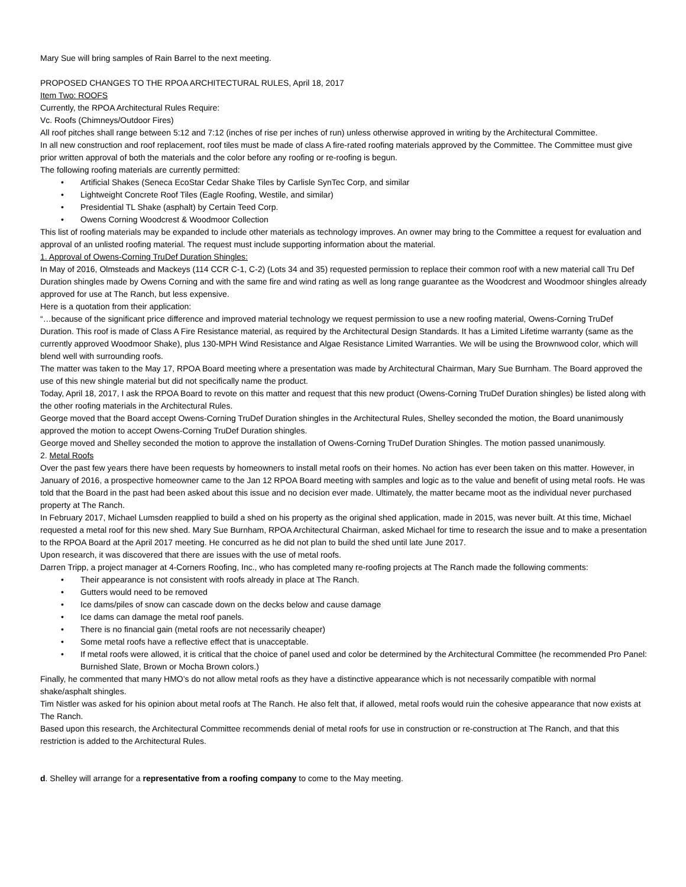Mary Sue will bring samples of Rain Barrel to the next meeting.
PROPOSED CHANGES TO THE RPOA ARCHITECTURAL RULES, April 18, 2017
Item Two: ROOFS
Currently, the RPOA Architectural Rules Require:
Vc. Roofs (Chimneys/Outdoor Fires)
All roof pitches shall range between 5:12 and 7:12 (inches of rise per inches of run) unless otherwise approved in writing by the Architectural Committee.
In all new construction and roof replacement, roof tiles must be made of class A fire-rated roofing materials approved by the Committee. The Committee must give prior written approval of both the materials and the color before any roofing or re-roofing is begun.
The following roofing materials are currently permitted:
• Artificial Shakes (Seneca EcoStar Cedar Shake Tiles by Carlisle SynTec Corp, and similar
• Lightweight Concrete Roof Tiles (Eagle Roofing, Westile, and similar)
• Presidential TL Shake (asphalt) by Certain Teed Corp.
• Owens Corning Woodcrest & Woodmoor Collection
This list of roofing materials may be expanded to include other materials as technology improves. An owner may bring to the Committee a request for evaluation and approval of an unlisted roofing material. The request must include supporting information about the material.
1. Approval of Owens-Corning TruDef Duration Shingles:
In May of 2016, Olmsteads and Mackeys (114 CCR C-1, C-2) (Lots 34 and 35) requested permission to replace their common roof with a new material call Tru Def Duration shingles made by Owens Corning and with the same fire and wind rating as well as long range guarantee as the Woodcrest and Woodmoor shingles already approved for use at The Ranch, but less expensive.
Here is a quotation from their application:
“…because of the significant price difference and improved material technology we request permission to use a new roofing material, Owens-Corning TruDef Duration. This roof is made of Class A Fire Resistance material, as required by the Architectural Design Standards. It has a Limited Lifetime warranty (same as the currently approved Woodmoor Shake), plus 130-MPH Wind Resistance and Algae Resistance Limited Warranties. We will be using the Brownwood color, which will blend well with surrounding roofs.
The matter was taken to the May 17, RPOA Board meeting where a presentation was made by Architectural Chairman, Mary Sue Burnham. The Board approved the use of this new shingle material but did not specifically name the product.
Today, April 18, 2017, I ask the RPOA Board to revote on this matter and request that this new product (Owens-Corning TruDef Duration shingles) be listed along with the other roofing materials in the Architectural Rules.
George moved that the Board accept Owens-Corning TruDef Duration shingles in the Architectural Rules, Shelley seconded the motion, the Board unanimously approved the motion to accept Owens-Corning TruDef Duration shingles.
George moved and Shelley seconded the motion to approve the installation of Owens-Corning TruDef Duration Shingles. The motion passed unanimously.
2. Metal Roofs
Over the past few years there have been requests by homeowners to install metal roofs on their homes. No action has ever been taken on this matter. However, in January of 2016, a prospective homeowner came to the Jan 12 RPOA Board meeting with samples and logic as to the value and benefit of using metal roofs. He was told that the Board in the past had been asked about this issue and no decision ever made. Ultimately, the matter became moot as the individual never purchased property at The Ranch.
In February 2017, Michael Lumsden reapplied to build a shed on his property as the original shed application, made in 2015, was never built. At this time, Michael requested a metal roof for this new shed. Mary Sue Burnham, RPOA Architectural Chairman, asked Michael for time to research the issue and to make a presentation to the RPOA Board at the April 2017 meeting. He concurred as he did not plan to build the shed until late June 2017.
Upon research, it was discovered that there are issues with the use of metal roofs.
Darren Tripp, a project manager at 4-Corners Roofing, Inc., who has completed many re-roofing projects at The Ranch made the following comments:
• Their appearance is not consistent with roofs already in place at The Ranch.
• Gutters would need to be removed
• Ice dams/piles of snow can cascade down on the decks below and cause damage
• Ice dams can damage the metal roof panels.
• There is no financial gain (metal roofs are not necessarily cheaper)
• Some metal roofs have a reflective effect that is unacceptable.
• If metal roofs were allowed, it is critical that the choice of panel used and color be determined by the Architectural Committee (he recommended Pro Panel: Burnished Slate, Brown or Mocha Brown colors.)
Finally, he commented that many HMO’s do not allow metal roofs as they have a distinctive appearance which is not necessarily compatible with normal shake/asphalt shingles.
Tim Nistler was asked for his opinion about metal roofs at The Ranch. He also felt that, if allowed, metal roofs would ruin the cohesive appearance that now exists at The Ranch.
Based upon this research, the Architectural Committee recommends denial of metal roofs for use in construction or re-construction at The Ranch, and that this restriction is added to the Architectural Rules.
d. Shelley will arrange for a representative from a roofing company to come to the May meeting.